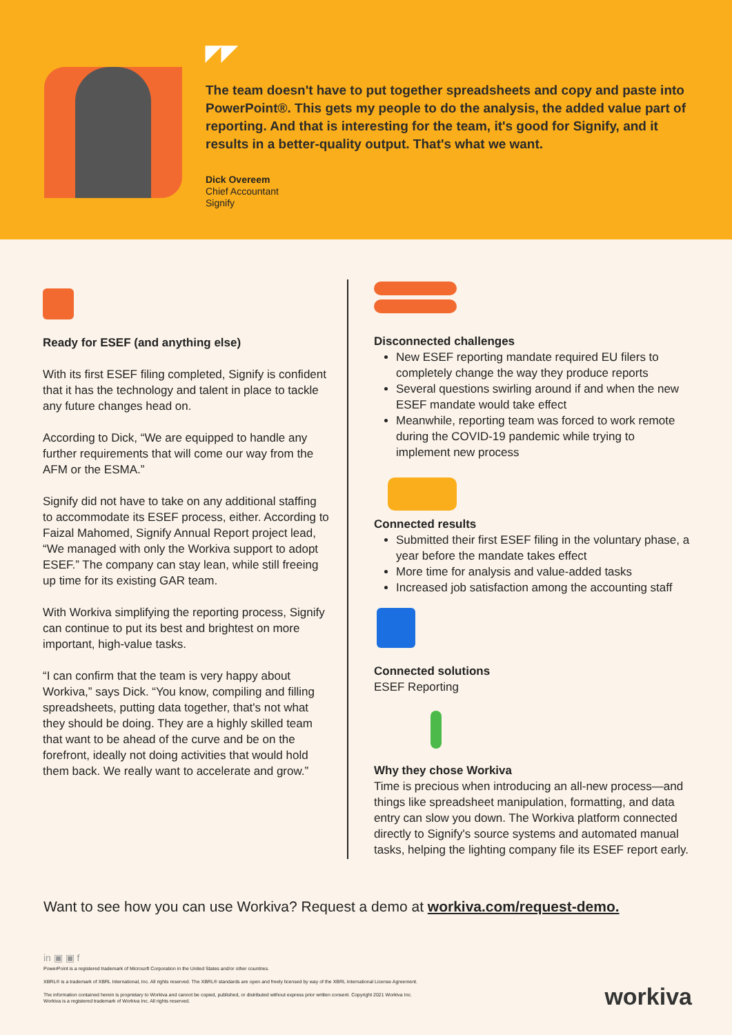◤◤
The team doesn't have to put together spreadsheets and copy and paste into PowerPoint®. This gets my people to do the analysis, the added value part of reporting. And that is interesting for the team, it's good for Signify, and it results in a better-quality output. That's what we want.
Dick Overeem
Chief Accountant
Signify
Ready for ESEF (and anything else)
With its first ESEF filing completed, Signify is confident that it has the technology and talent in place to tackle any future changes head on.
According to Dick, “We are equipped to handle any further requirements that will come our way from the AFM or the ESMA.”
Signify did not have to take on any additional staffing to accommodate its ESEF process, either. According to Faizal Mahomed, Signify Annual Report project lead, “We managed with only the Workiva support to adopt ESEF.” The company can stay lean, while still freeing up time for its existing GAR team.
With Workiva simplifying the reporting process, Signify can continue to put its best and brightest on more important, high-value tasks.
“I can confirm that the team is very happy about Workiva,” says Dick. “You know, compiling and filling spreadsheets, putting data together, that's not what they should be doing. They are a highly skilled team that want to be ahead of the curve and be on the forefront, ideally not doing activities that would hold them back. We really want to accelerate and grow.”
Disconnected challenges
New ESEF reporting mandate required EU filers to completely change the way they produce reports
Several questions swirling around if and when the new ESEF mandate would take effect
Meanwhile, reporting team was forced to work remote during the COVID-19 pandemic while trying to implement new process
Connected results
Submitted their first ESEF filing in the voluntary phase, a year before the mandate takes effect
More time for analysis and value-added tasks
Increased job satisfaction among the accounting staff
Connected solutions
ESEF Reporting
Why they chose Workiva
Time is precious when introducing an all-new process—and things like spreadsheet manipulation, formatting, and data entry can slow you down. The Workiva platform connected directly to Signify's source systems and automated manual tasks, helping the lighting company file its ESEF report early.
Want to see how you can use Workiva? Request a demo at workiva.com/request-demo.
in ▣ ▣ f
PowerPoint is a registered trademark of Microsoft Corporation in the United States and/or other countries.
XBRL® is a trademark of XBRL International, Inc. All rights reserved. The XBRL® standards are open and freely licensed by way of the XBRL International License Agreement.
The information contained herein is proprietary to Workiva and cannot be copied, published, or distributed without express prior written consent. Copyright 2021 Workiva Inc.
Workiva is a registered trademark of Workiva Inc. All rights reserved.
workiva